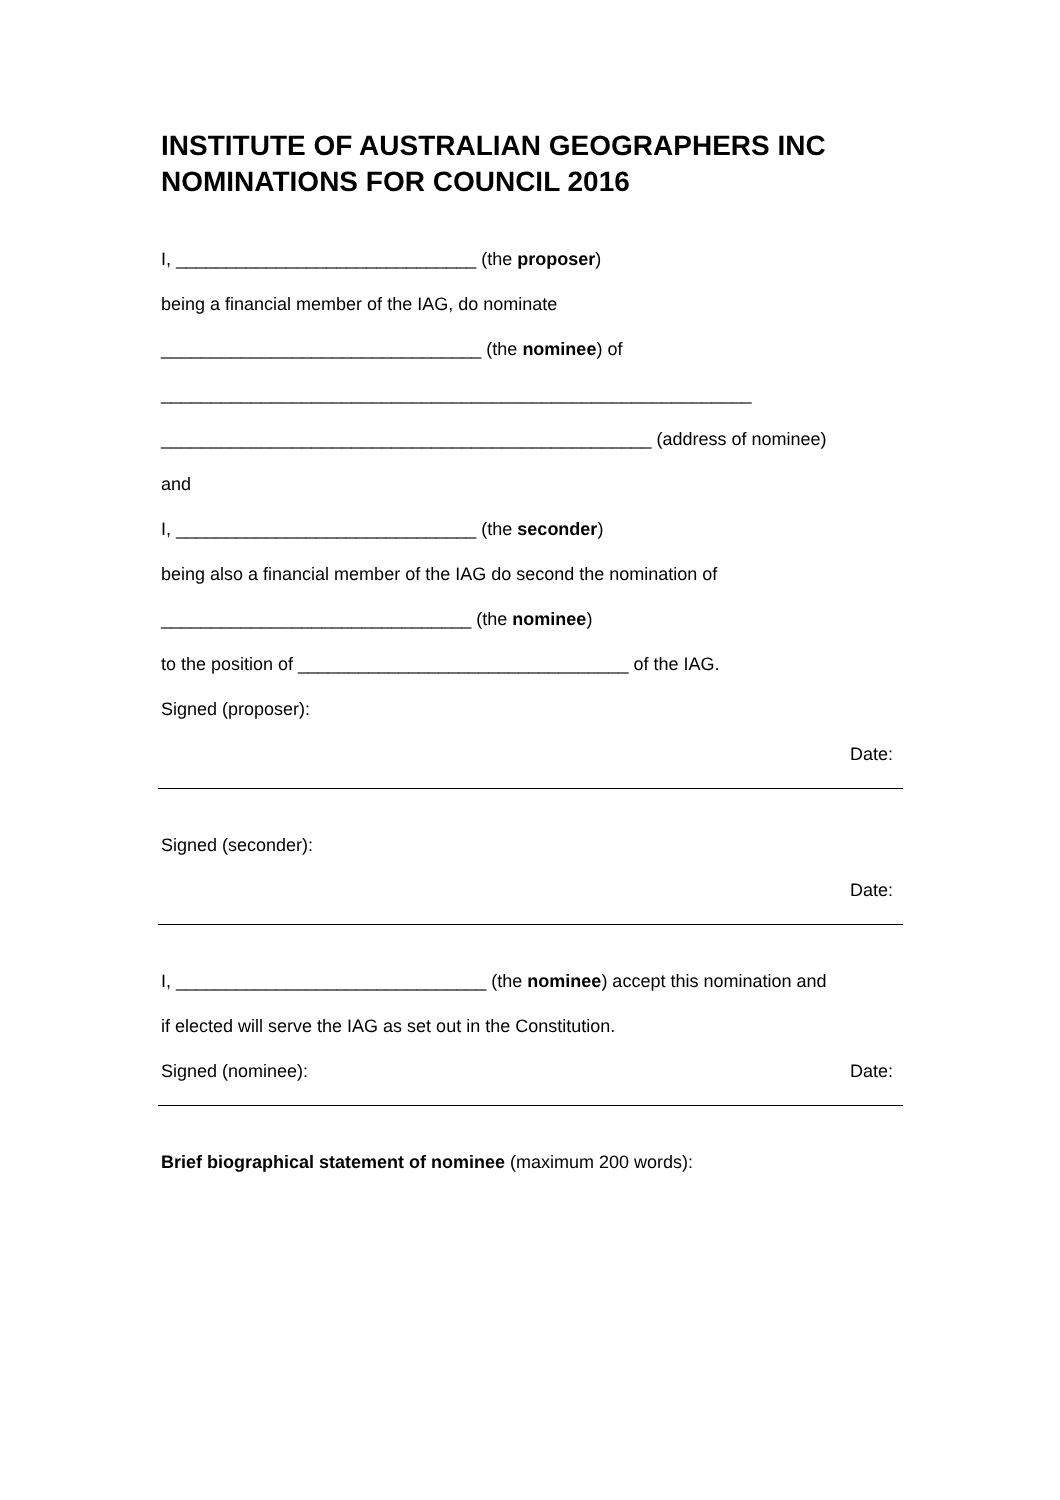INSTITUTE OF AUSTRALIAN GEOGRAPHERS INC
NOMINATIONS FOR COUNCIL 2016
I, ______________________________ (the proposer)
being a financial member of the IAG, do nominate
________________________________ (the nominee) of
___________________________________________________________
_________________________________________________ (address of nominee)
and
I, ______________________________ (the seconder)
being also a financial member of the IAG do second the nomination of
_______________________________ (the nominee)
to the position of _________________________________ of the IAG.
Signed (proposer):
Date:
Signed (seconder):
Date:
I, _______________________________ (the nominee) accept this nomination and
if elected will serve the IAG as set out in the Constitution.
Signed (nominee): Date:
Brief biographical statement of nominee (maximum 200 words):